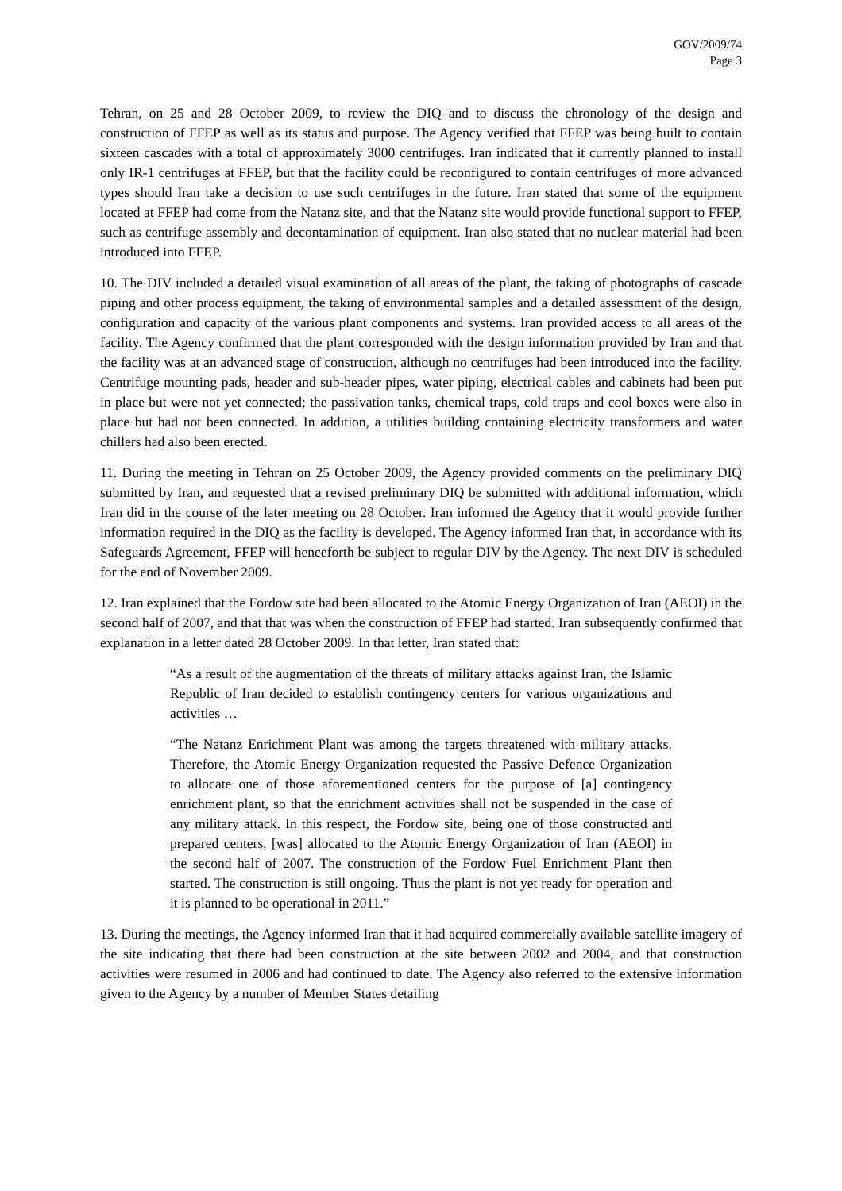GOV/2009/74
Page 3
Tehran, on 25 and 28 October 2009, to review the DIQ and to discuss the chronology of the design and construction of FFEP as well as its status and purpose. The Agency verified that FFEP was being built to contain sixteen cascades with a total of approximately 3000 centrifuges. Iran indicated that it currently planned to install only IR-1 centrifuges at FFEP, but that the facility could be reconfigured to contain centrifuges of more advanced types should Iran take a decision to use such centrifuges in the future. Iran stated that some of the equipment located at FFEP had come from the Natanz site, and that the Natanz site would provide functional support to FFEP, such as centrifuge assembly and decontamination of equipment. Iran also stated that no nuclear material had been introduced into FFEP.
10. The DIV included a detailed visual examination of all areas of the plant, the taking of photographs of cascade piping and other process equipment, the taking of environmental samples and a detailed assessment of the design, configuration and capacity of the various plant components and systems. Iran provided access to all areas of the facility. The Agency confirmed that the plant corresponded with the design information provided by Iran and that the facility was at an advanced stage of construction, although no centrifuges had been introduced into the facility. Centrifuge mounting pads, header and sub-header pipes, water piping, electrical cables and cabinets had been put in place but were not yet connected; the passivation tanks, chemical traps, cold traps and cool boxes were also in place but had not been connected. In addition, a utilities building containing electricity transformers and water chillers had also been erected.
11. During the meeting in Tehran on 25 October 2009, the Agency provided comments on the preliminary DIQ submitted by Iran, and requested that a revised preliminary DIQ be submitted with additional information, which Iran did in the course of the later meeting on 28 October. Iran informed the Agency that it would provide further information required in the DIQ as the facility is developed. The Agency informed Iran that, in accordance with its Safeguards Agreement, FFEP will henceforth be subject to regular DIV by the Agency. The next DIV is scheduled for the end of November 2009.
12. Iran explained that the Fordow site had been allocated to the Atomic Energy Organization of Iran (AEOI) in the second half of 2007, and that that was when the construction of FFEP had started. Iran subsequently confirmed that explanation in a letter dated 28 October 2009. In that letter, Iran stated that:
“As a result of the augmentation of the threats of military attacks against Iran, the Islamic Republic of Iran decided to establish contingency centers for various organizations and activities …
“The Natanz Enrichment Plant was among the targets threatened with military attacks. Therefore, the Atomic Energy Organization requested the Passive Defence Organization to allocate one of those aforementioned centers for the purpose of [a] contingency enrichment plant, so that the enrichment activities shall not be suspended in the case of any military attack. In this respect, the Fordow site, being one of those constructed and prepared centers, [was] allocated to the Atomic Energy Organization of Iran (AEOI) in the second half of 2007. The construction of the Fordow Fuel Enrichment Plant then started. The construction is still ongoing. Thus the plant is not yet ready for operation and it is planned to be operational in 2011.”
13. During the meetings, the Agency informed Iran that it had acquired commercially available satellite imagery of the site indicating that there had been construction at the site between 2002 and 2004, and that construction activities were resumed in 2006 and had continued to date. The Agency also referred to the extensive information given to the Agency by a number of Member States detailing